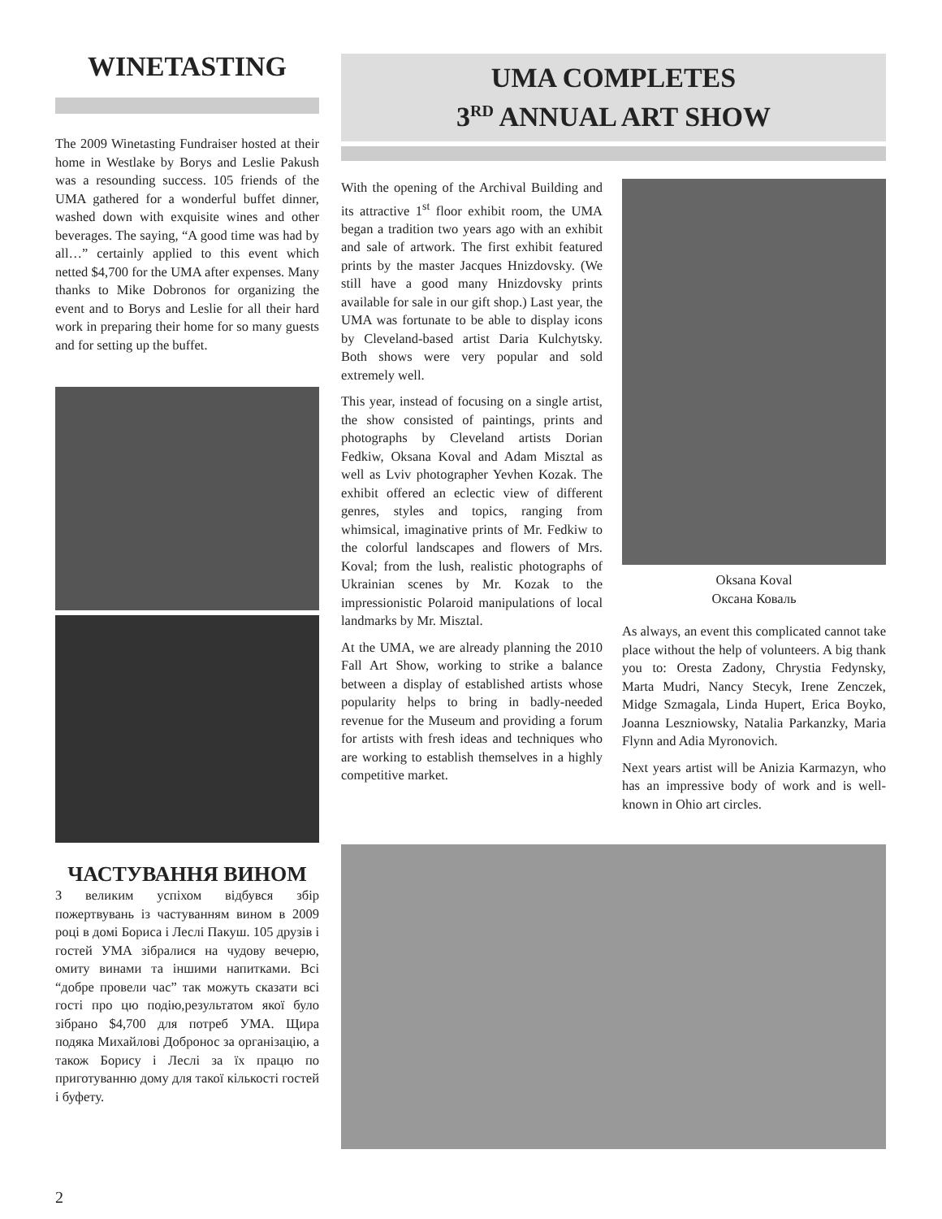WINETASTING
The 2009 Winetasting Fundraiser hosted at their home in Westlake by Borys and Leslie Pakush was a resounding success. 105 friends of the UMA gathered for a wonderful buffet dinner, washed down with exquisite wines and other beverages. The saying, “A good time was had by all…” certainly applied to this event which netted $4,700 for the UMA after expenses. Many thanks to Mike Dobronos for organizing the event and to Borys and Leslie for all their hard work in preparing their home for so many guests and for setting up the buffet.
ЧАСТУВАННЯ ВИНОМ
З великим успіхом відбувся збір пожертвувань із частуванням вином в 2009 році в домі Бориса і Леслі Пакуш. 105 друзів і гостей УМА зібралися на чудову вечерю, омиту винами та іншими напитками. Всі “добре провели час” так можуть сказати всі гості про цю подію,результатом якої було зібрано $4,700 для потреб УМА. Щира подяка Михайлові Добронос за організацію, а також Борису і Леслі за їх працю по приготуванню дому для такої кількості гостей і буфету.
UMA COMPLETES
3<sup>RD</sup> ANNUAL ART SHOW
With the opening of the Archival Building and its attractive 1<sup>st</sup> floor exhibit room, the UMA began a tradition two years ago with an exhibit and sale of artwork. The first exhibit featured prints by the master Jacques Hnizdovsky. (We still have a good many Hnizdovsky prints available for sale in our gift shop.) Last year, the UMA was fortunate to be able to display icons by Cleveland-based artist Daria Kulchytsky. Both shows were very popular and sold extremely well.
This year, instead of focusing on a single artist, the show consisted of paintings, prints and photographs by Cleveland artists Dorian Fedkiw, Oksana Koval and Adam Misztal as well as Lviv photographer Yevhen Kozak. The exhibit offered an eclectic view of different genres, styles and topics, ranging from whimsical, imaginative prints of Mr. Fedkiw to the colorful landscapes and flowers of Mrs. Koval; from the lush, realistic photographs of Ukrainian scenes by Mr. Kozak to the impressionistic Polaroid manipulations of local landmarks by Mr. Misztal.
At the UMA, we are already planning the 2010 Fall Art Show, working to strike a balance between a display of established artists whose popularity helps to bring in badly-needed revenue for the Museum and providing a forum for artists with fresh ideas and techniques who are working to establish themselves in a highly competitive market.
Oksana Koval
Оксана Коваль
As always, an event this complicated cannot take place without the help of volunteers. A big thank you to: Oresta Zadony, Chrystia Fedynsky, Marta Mudri, Nancy Stecyk, Irene Zenczek, Midge Szmagala, Linda Hupert, Erica Boyko, Joanna Leszniowsky, Natalia Parkanzky, Maria Flynn and Adia Myronovich.
Next years artist will be Anizia Karmazyn, who has an impressive body of work and is well-known in Ohio art circles.
2